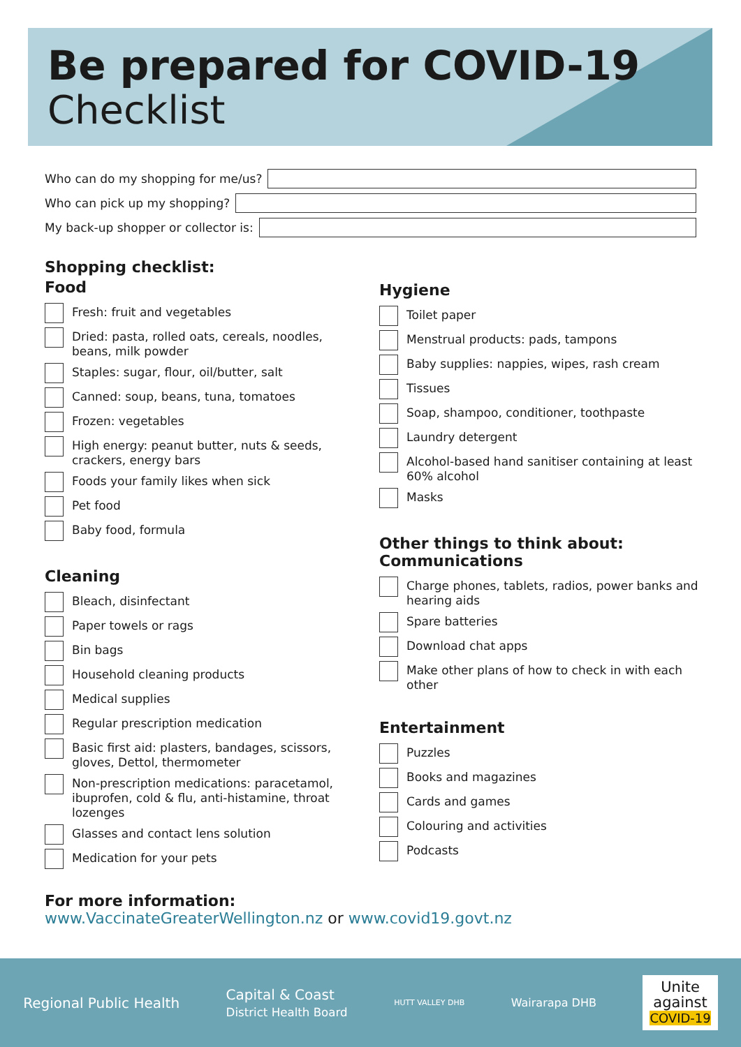Be prepared for COVID-19
Checklist
Who can do my shopping for me/us?
Who can pick up my shopping?
My back-up shopper or collector is:
Shopping checklist:
Food
Fresh: fruit and vegetables
Dried: pasta, rolled oats, cereals, noodles, beans, milk powder
Staples: sugar, flour, oil/butter, salt
Canned: soup, beans, tuna, tomatoes
Frozen: vegetables
High energy: peanut butter, nuts & seeds, crackers, energy bars
Foods your family likes when sick
Pet food
Baby food, formula
Cleaning
Bleach, disinfectant
Paper towels or rags
Bin bags
Household cleaning products
Medical supplies
Regular prescription medication
Basic first aid: plasters, bandages, scissors, gloves, Dettol, thermometer
Non-prescription medications: paracetamol, ibuprofen, cold & flu, anti-histamine, throat lozenges
Glasses and contact lens solution
Medication for your pets
Hygiene
Toilet paper
Menstrual products: pads, tampons
Baby supplies: nappies, wipes, rash cream
Tissues
Soap, shampoo, conditioner, toothpaste
Laundry detergent
Alcohol-based hand sanitiser containing at least 60% alcohol
Masks
Other things to think about:
Communications
Charge phones, tablets, radios, power banks and hearing aids
Spare batteries
Download chat apps
Make other plans of how to check in with each other
Entertainment
Puzzles
Books and magazines
Cards and games
Colouring and activities
Podcasts
For more information:
www.VaccinateGreaterWellington.nz or www.covid19.govt.nz
Regional Public Health
Capital & Coast
District Health Board
HUTT VALLEY DHB
Wairarapa DHB
Unite
against
COVID-19